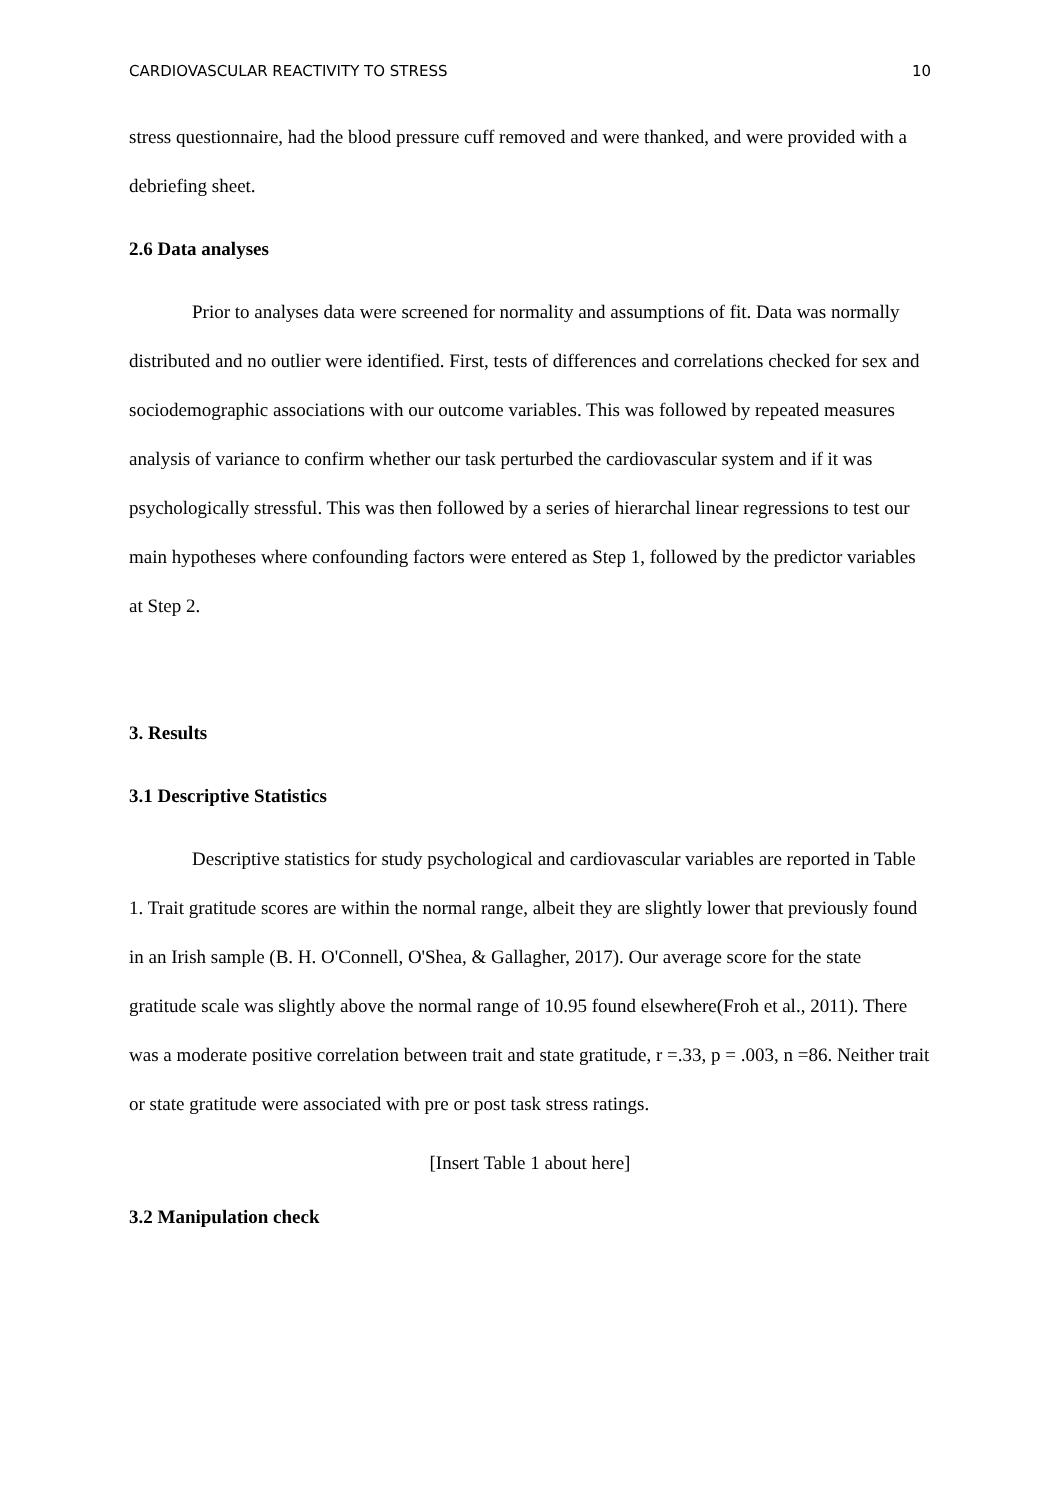CARDIOVASCULAR REACTIVITY TO STRESS 10
stress questionnaire, had the blood pressure cuff removed and were thanked, and were provided with a debriefing sheet.
2.6 Data analyses
Prior to analyses data were screened for normality and assumptions of fit. Data was normally distributed and no outlier were identified. First, tests of differences and correlations checked for sex and sociodemographic associations with our outcome variables. This was followed by repeated measures analysis of variance to confirm whether our task perturbed the cardiovascular system and if it was psychologically stressful. This was then followed by a series of hierarchal linear regressions to test our main hypotheses where confounding factors were entered as Step 1, followed by the predictor variables at Step 2.
3. Results
3.1 Descriptive Statistics
Descriptive statistics for study psychological and cardiovascular variables are reported in Table 1. Trait gratitude scores are within the normal range, albeit they are slightly lower that previously found in an Irish sample (B. H. O'Connell, O'Shea, & Gallagher, 2017). Our average score for the state gratitude scale was slightly above the normal range of 10.95 found elsewhere(Froh et al., 2011). There was a moderate positive correlation between trait and state gratitude, r =.33, p = .003, n =86. Neither trait or state gratitude were associated with pre or post task stress ratings.
[Insert Table 1 about here]
3.2 Manipulation check